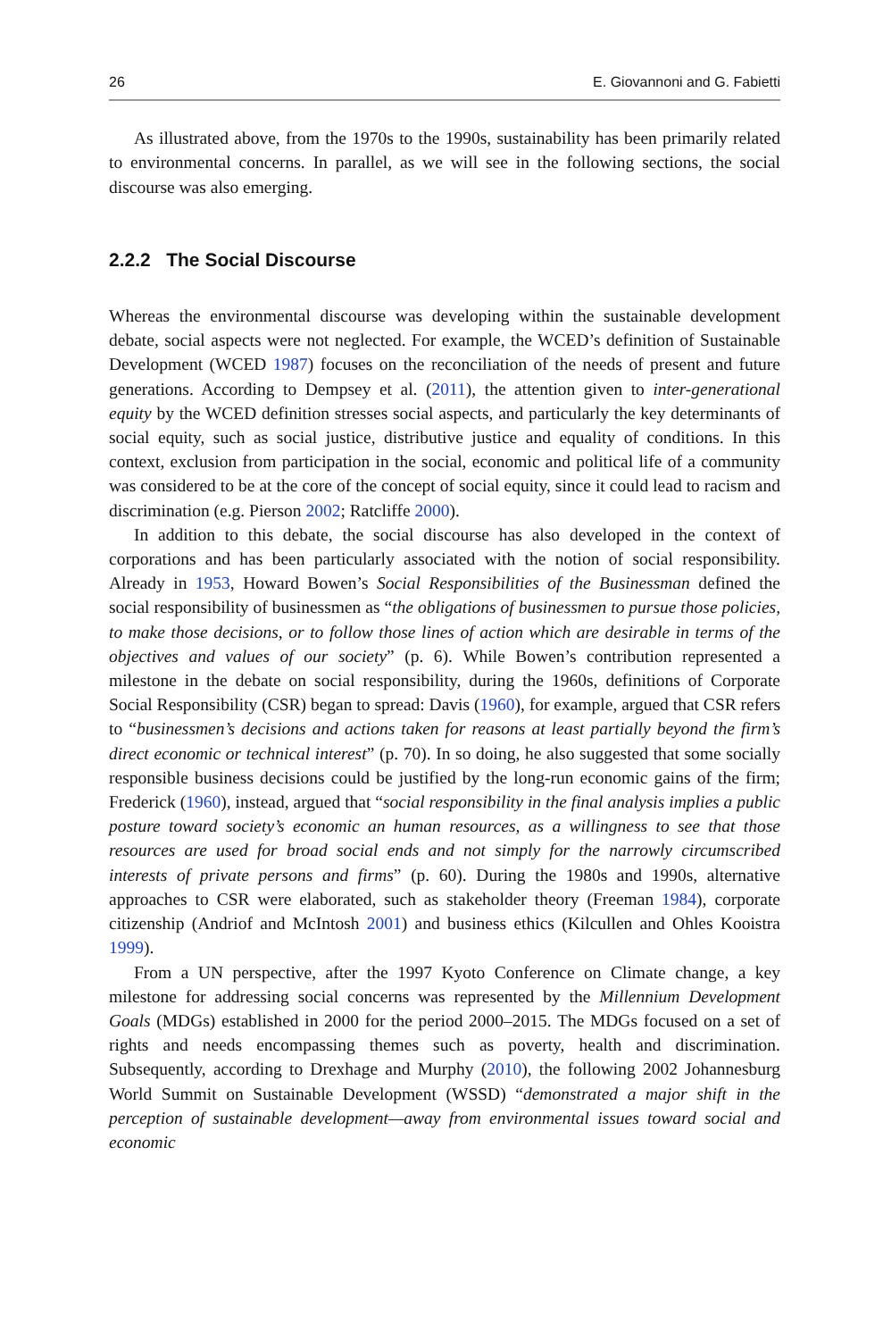26 E. Giovannoni and G. Fabietti
As illustrated above, from the 1970s to the 1990s, sustainability has been primarily related to environmental concerns. In parallel, as we will see in the following sections, the social discourse was also emerging.
2.2.2 The Social Discourse
Whereas the environmental discourse was developing within the sustainable development debate, social aspects were not neglected. For example, the WCED’s definition of Sustainable Development (WCED 1987) focuses on the reconciliation of the needs of present and future generations. According to Dempsey et al. (2011), the attention given to inter-generational equity by the WCED definition stresses social aspects, and particularly the key determinants of social equity, such as social justice, distributive justice and equality of conditions. In this context, exclusion from participation in the social, economic and political life of a community was considered to be at the core of the concept of social equity, since it could lead to racism and discrimination (e.g. Pierson 2002; Ratcliffe 2000).
In addition to this debate, the social discourse has also developed in the context of corporations and has been particularly associated with the notion of social responsibility. Already in 1953, Howard Bowen’s Social Responsibilities of the Businessman defined the social responsibility of businessmen as “the obligations of businessmen to pursue those policies, to make those decisions, or to follow those lines of action which are desirable in terms of the objectives and values of our society” (p. 6). While Bowen’s contribution represented a milestone in the debate on social responsibility, during the 1960s, definitions of Corporate Social Responsibility (CSR) began to spread: Davis (1960), for example, argued that CSR refers to “businessmen’s decisions and actions taken for reasons at least partially beyond the firm’s direct economic or technical interest” (p. 70). In so doing, he also suggested that some socially responsible business decisions could be justified by the long-run economic gains of the firm; Frederick (1960), instead, argued that “social responsibility in the final analysis implies a public posture toward society’s economic an human resources, as a willingness to see that those resources are used for broad social ends and not simply for the narrowly circumscribed interests of private persons and firms” (p. 60). During the 1980s and 1990s, alternative approaches to CSR were elaborated, such as stakeholder theory (Freeman 1984), corporate citizenship (Andriof and McIntosh 2001) and business ethics (Kilcullen and Ohles Kooistra 1999).
From a UN perspective, after the 1997 Kyoto Conference on Climate change, a key milestone for addressing social concerns was represented by the Millennium Development Goals (MDGs) established in 2000 for the period 2000–2015. The MDGs focused on a set of rights and needs encompassing themes such as poverty, health and discrimination. Subsequently, according to Drexhage and Murphy (2010), the following 2002 Johannesburg World Summit on Sustainable Development (WSSD) “demonstrated a major shift in the perception of sustainable development—away from environmental issues toward social and economic